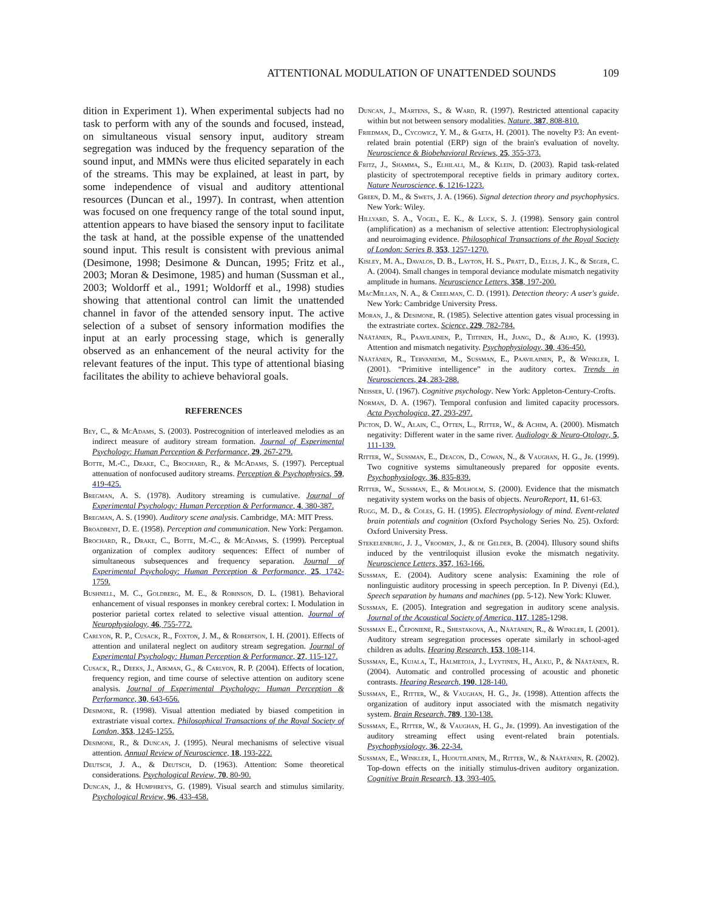ATTENTIONAL MODULATION OF UNATTENDED SOUNDS 109
dition in Experiment 1). When experimental subjects had no task to perform with any of the sounds and focused, instead, on simultaneous visual sensory input, auditory stream segregation was induced by the frequency separation of the sound input, and MMNs were thus elicited separately in each of the streams. This may be explained, at least in part, by some independence of visual and auditory attentional resources (Duncan et al., 1997). In contrast, when attention was focused on one frequency range of the total sound input, attention appears to have biased the sensory input to facilitate the task at hand, at the possible expense of the unattended sound input. This result is consistent with previous animal (Desimone, 1998; Desimone & Duncan, 1995; Fritz et al., 2003; Moran & Desimone, 1985) and human (Sussman et al., 2003; Woldorff et al., 1991; Woldorff et al., 1998) studies showing that attentional control can limit the unattended channel in favor of the attended sensory input. The active selection of a subset of sensory information modifies the input at an early processing stage, which is generally observed as an enhancement of the neural activity for the relevant features of the input. This type of attentional biasing facilitates the ability to achieve behavioral goals.
REFERENCES
Bey, C., & McAdams, S. (2003). Postrecognition of interleaved melodies as an indirect measure of auditory stream formation. Journal of Experimental Psychology: Human Perception & Performance, 29, 267-279.
Botte, M.-C., Drake, C., Brochard, R., & McAdams, S. (1997). Perceptual attenuation of nonfocused auditory streams. Perception & Psychophysics, 59, 419-425.
Bregman, A. S. (1978). Auditory streaming is cumulative. Journal of Experimental Psychology: Human Perception & Performance, 4, 380-387.
Bregman, A. S. (1990). Auditory scene analysis. Cambridge, MA: MIT Press.
Broadbent, D. E. (1958). Perception and communication. New York: Pergamon.
Brochard, R., Drake, C., Botte, M.-C., & McAdams, S. (1999). Perceptual organization of complex auditory sequences: Effect of number of simultaneous subsequences and frequency separation. Journal of Experimental Psychology: Human Perception & Performance, 25, 1742-1759.
Bushnell, M. C., Goldberg, M. E., & Robinson, D. L. (1981). Behavioral enhancement of visual responses in monkey cerebral cortex: I. Modulation in posterior parietal cortex related to selective visual attention. Journal of Neurophysiology, 46, 755-772.
Carlyon, R. P., Cusack, R., Foxton, J. M., & Robertson, I. H. (2001). Effects of attention and unilateral neglect on auditory stream segregation. Journal of Experimental Psychology: Human Perception & Performance, 27, 115-127.
Cusack, R., Deeks, J., Aikman, G., & Carlyon, R. P. (2004). Effects of location, frequency region, and time course of selective attention on auditory scene analysis. Journal of Experimental Psychology: Human Perception & Performance, 30, 643-656.
Desimone, R. (1998). Visual attention mediated by biased competition in extrastriate visual cortex. Philosophical Transactions of the Royal Society of London, 353, 1245-1255.
Desimone, R., & Duncan, J. (1995). Neural mechanisms of selective visual attention. Annual Review of Neuroscience, 18, 193-222.
Deutsch, J. A., & Deutsch, D. (1963). Attention: Some theoretical considerations. Psychological Review, 70, 80-90.
Duncan, J., & Humphreys, G. (1989). Visual search and stimulus similarity. Psychological Review, 96, 433-458.
Duncan, J., Martens, S., & Ward, R. (1997). Restricted attentional capacity within but not between sensory modalities. Nature, 387, 808-810.
Friedman, D., Cycowicz, Y. M., & Gaeta, H. (2001). The novelty P3: An event-related brain potential (ERP) sign of the brain's evaluation of novelty. Neuroscience & Biobehavioral Reviews, 25, 355-373.
Fritz, J., Shamma, S., Elhilali, M., & Klein, D. (2003). Rapid task-related plasticity of spectrotemporal receptive fields in primary auditory cortex. Nature Neuroscience, 6, 1216-1223.
Green, D. M., & Swets, J. A. (1966). Signal detection theory and psychophysics. New York: Wiley.
Hillyard, S. A., Vogel, E. K., & Luck, S. J. (1998). Sensory gain control (amplification) as a mechanism of selective attention: Electrophysiological and neuroimaging evidence. Philosophical Transactions of the Royal Society of London: Series B, 353, 1257-1270.
Kisley, M. A., Davalos, D. B., Layton, H. S., Pratt, D., Ellis, J. K., & Seger, C. A. (2004). Small changes in temporal deviance modulate mismatch negativity amplitude in humans. Neuroscience Letters, 358, 197-200.
MacMillan, N. A., & Creelman, C. D. (1991). Detection theory: A user's guide. New York: Cambridge University Press.
Moran, J., & Desimone, R. (1985). Selective attention gates visual processing in the extrastriate cortex. Science, 229, 782-784.
Näätänen, R., Paavilainen, P., Tiitinen, H., Jiang, D., & Alho, K. (1993). Attention and mismatch negativity. Psychophysiology, 30, 436-450.
Näätänen, R., Tervaniemi, M., Sussman, E., Paavilainen, P., & Winkler, I. (2001). “Primitive intelligence” in the auditory cortex. Trends in Neurosciences, 24, 283-288.
Neisser, U. (1967). Cognitive psychology. New York: Appleton-Century-Crofts.
Norman, D. A. (1967). Temporal confusion and limited capacity processors. Acta Psychologica, 27, 293-297.
Picton, D. W., Alain, C., Otten, L., Ritter, W., & Achim, A. (2000). Mismatch negativity: Different water in the same river. Audiology & Neuro-Otology, 5, 111-139.
Ritter, W., Sussman, E., Deacon, D., Cowan, N., & Vaughan, H. G., Jr. (1999). Two cognitive systems simultaneously prepared for opposite events. Psychophysiology, 36, 835-839.
Ritter, W., Sussman, E., & Molholm, S. (2000). Evidence that the mismatch negativity system works on the basis of objects. NeuroReport, 11, 61-63.
Rugg, M. D., & Coles, G. H. (1995). Electrophysiology of mind. Event-related brain potentials and cognition (Oxford Psychology Series No. 25). Oxford: Oxford University Press.
Stekelenburg, J. J., Vroomen, J., & de Gelder, B. (2004). Illusory sound shifts induced by the ventriloquist illusion evoke the mismatch negativity. Neuroscience Letters, 357, 163-166.
Sussman, E. (2004). Auditory scene analysis: Examining the role of nonlinguistic auditory processing in speech perception. In P. Divenyi (Ed.), Speech separation by humans and machines (pp. 5-12). New York: Kluwer.
Sussman, E. (2005). Integration and segregation in auditory scene analysis. Journal of the Acoustical Society of America, 117, 1285-1298.
Sussman E., Čeponienė, R., Shestakova, A., Näätänen, R., & Winkler, I. (2001). Auditory stream segregation processes operate similarly in school-aged children as adults. Hearing Research, 153, 108-114.
Sussman, E., Kujala, T., Halmetoja, J., Lyytinen, H., Alku, P., & Näätänen, R. (2004). Automatic and controlled processing of acoustic and phonetic contrasts. Hearing Research, 190, 128-140.
Sussman, E., Ritter, W., & Vaughan, H. G., Jr. (1998). Attention affects the organization of auditory input associated with the mismatch negativity system. Brain Research, 789, 130-138.
Sussman, E., Ritter, W., & Vaughan, H. G., Jr. (1999). An investigation of the auditory streaming effect using event-related brain potentials. Psychophysiology, 36, 22-34.
Sussman, E., Winkler, I., Huoutilainen, M., Ritter, W., & Näätänen, R. (2002). Top-down effects on the initially stimulus-driven auditory organization. Cognitive Brain Research, 13, 393-405.